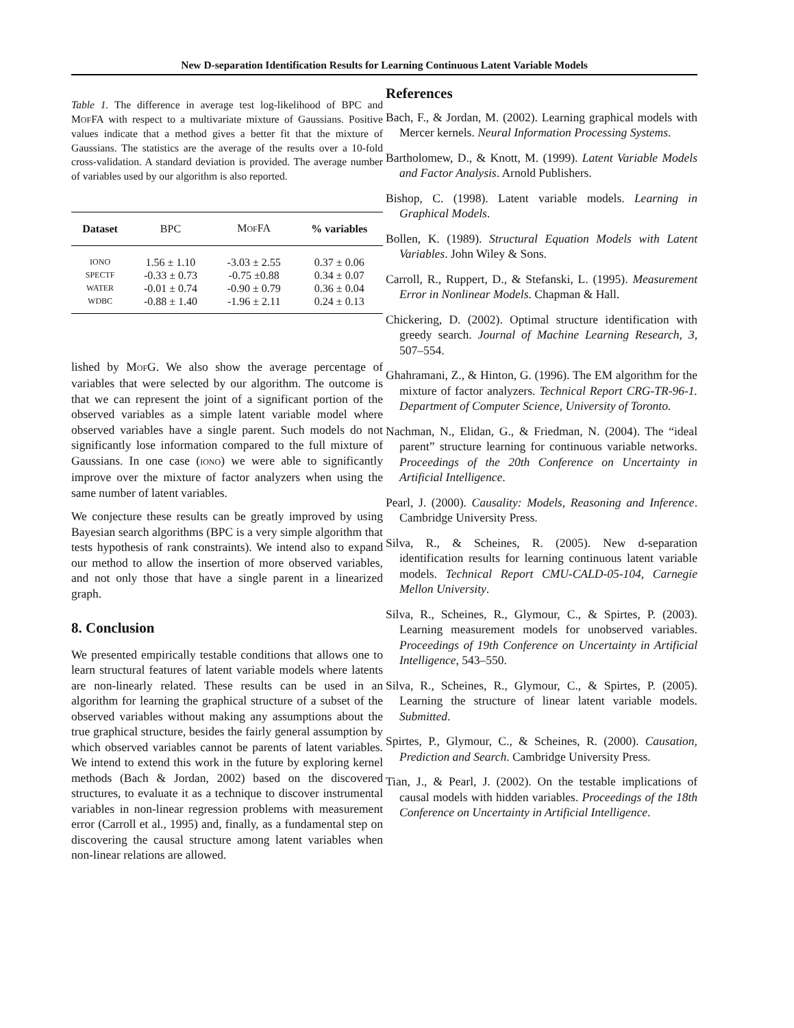New D-separation Identification Results for Learning Continuous Latent Variable Models
Table 1. The difference in average test log-likelihood of BPC and MOFFA with respect to a multivariate mixture of Gaussians. Positive values indicate that a method gives a better fit that the mixture of Gaussians. The statistics are the average of the results over a 10-fold cross-validation. A standard deviation is provided. The average number of variables used by our algorithm is also reported.
| Dataset | BPC | M OF FA | % variables |
| --- | --- | --- | --- |
| IONO | 1.56 ± 1.10 | -3.03 ± 2.55 | 0.37 ± 0.06 |
| SPECTF | -0.33 ± 0.73 | -0.75 ±0.88 | 0.34 ± 0.07 |
| WATER | -0.01 ± 0.74 | -0.90 ± 0.79 | 0.36 ± 0.04 |
| WDBC | -0.88 ± 1.40 | -1.96 ± 2.11 | 0.24 ± 0.13 |
lished by MOFG. We also show the average percentage of variables that were selected by our algorithm. The outcome is that we can represent the joint of a significant portion of the observed variables as a simple latent variable model where observed variables have a single parent. Such models do not significantly lose information compared to the full mixture of Gaussians. In one case (IONO) we were able to significantly improve over the mixture of factor analyzers when using the same number of latent variables.
We conjecture these results can be greatly improved by using Bayesian search algorithms (BPC is a very simple algorithm that tests hypothesis of rank constraints). We intend also to expand our method to allow the insertion of more observed variables, and not only those that have a single parent in a linearized graph.
8. Conclusion
We presented empirically testable conditions that allows one to learn structural features of latent variable models where latents are non-linearly related. These results can be used in an algorithm for learning the graphical structure of a subset of the observed variables without making any assumptions about the true graphical structure, besides the fairly general assumption by which observed variables cannot be parents of latent variables. We intend to extend this work in the future by exploring kernel methods (Bach & Jordan, 2002) based on the discovered structures, to evaluate it as a technique to discover instrumental variables in non-linear regression problems with measurement error (Carroll et al., 1995) and, finally, as a fundamental step on discovering the causal structure among latent variables when non-linear relations are allowed.
References
Bach, F., & Jordan, M. (2002). Learning graphical models with Mercer kernels. Neural Information Processing Systems.
Bartholomew, D., & Knott, M. (1999). Latent Variable Models and Factor Analysis. Arnold Publishers.
Bishop, C. (1998). Latent variable models. Learning in Graphical Models.
Bollen, K. (1989). Structural Equation Models with Latent Variables. John Wiley & Sons.
Carroll, R., Ruppert, D., & Stefanski, L. (1995). Measurement Error in Nonlinear Models. Chapman & Hall.
Chickering, D. (2002). Optimal structure identification with greedy search. Journal of Machine Learning Research, 3, 507–554.
Ghahramani, Z., & Hinton, G. (1996). The EM algorithm for the mixture of factor analyzers. Technical Report CRG-TR-96-1. Department of Computer Science, University of Toronto.
Nachman, N., Elidan, G., & Friedman, N. (2004). The “ideal parent” structure learning for continuous variable networks. Proceedings of the 20th Conference on Uncertainty in Artificial Intelligence.
Pearl, J. (2000). Causality: Models, Reasoning and Inference. Cambridge University Press.
Silva, R., & Scheines, R. (2005). New d-separation identification results for learning continuous latent variable models. Technical Report CMU-CALD-05-104, Carnegie Mellon University.
Silva, R., Scheines, R., Glymour, C., & Spirtes, P. (2003). Learning measurement models for unobserved variables. Proceedings of 19th Conference on Uncertainty in Artificial Intelligence, 543–550.
Silva, R., Scheines, R., Glymour, C., & Spirtes, P. (2005). Learning the structure of linear latent variable models. Submitted.
Spirtes, P., Glymour, C., & Scheines, R. (2000). Causation, Prediction and Search. Cambridge University Press.
Tian, J., & Pearl, J. (2002). On the testable implications of causal models with hidden variables. Proceedings of the 18th Conference on Uncertainty in Artificial Intelligence.